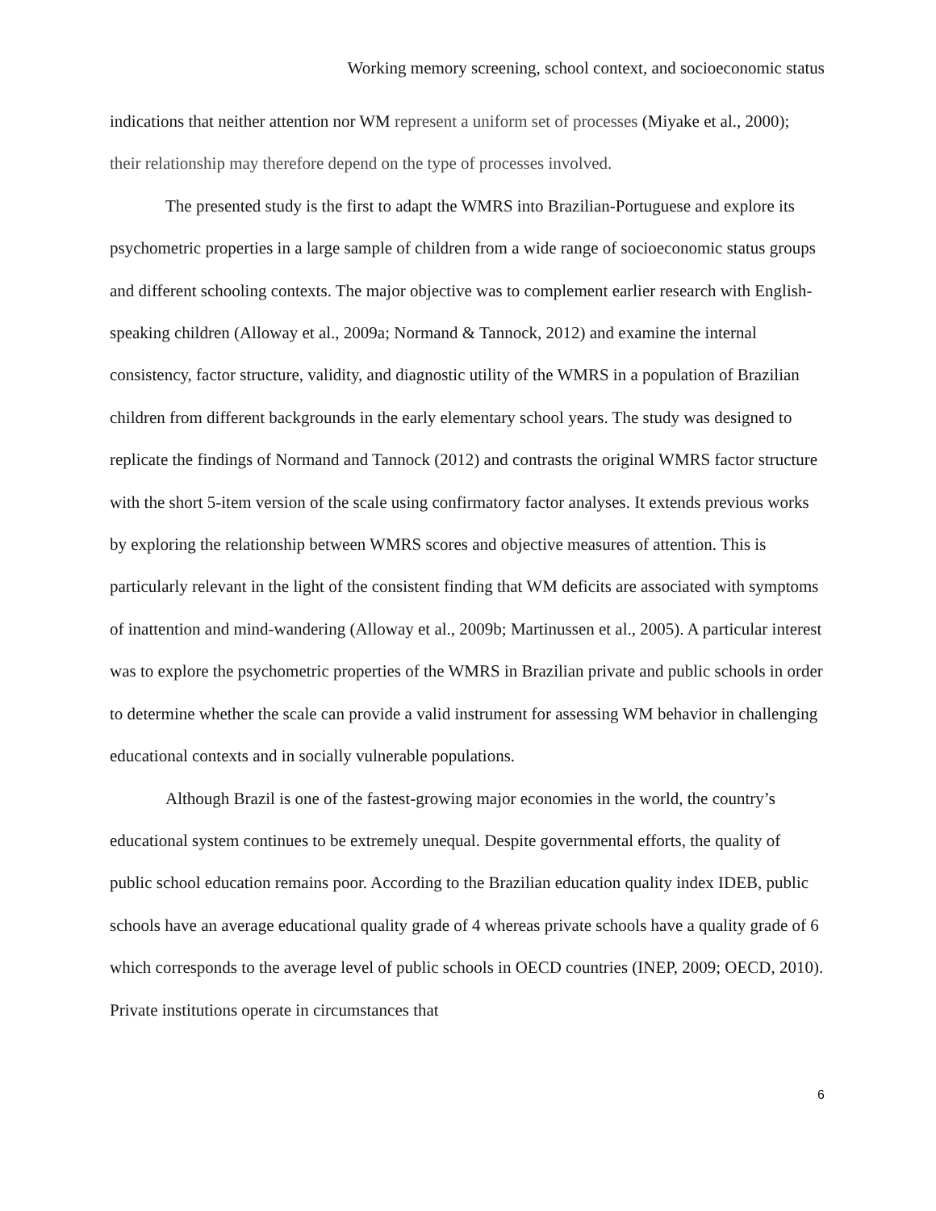Working memory screening, school context, and socioeconomic status
indications that neither attention nor WM represent a uniform set of processes (Miyake et al., 2000); their relationship may therefore depend on the type of processes involved.
The presented study is the first to adapt the WMRS into Brazilian-Portuguese and explore its psychometric properties in a large sample of children from a wide range of socioeconomic status groups and different schooling contexts. The major objective was to complement earlier research with English-speaking children (Alloway et al., 2009a; Normand & Tannock, 2012) and examine the internal consistency, factor structure, validity, and diagnostic utility of the WMRS in a population of Brazilian children from different backgrounds in the early elementary school years. The study was designed to replicate the findings of Normand and Tannock (2012) and contrasts the original WMRS factor structure with the short 5-item version of the scale using confirmatory factor analyses. It extends previous works by exploring the relationship between WMRS scores and objective measures of attention. This is particularly relevant in the light of the consistent finding that WM deficits are associated with symptoms of inattention and mind-wandering (Alloway et al., 2009b; Martinussen et al., 2005). A particular interest was to explore the psychometric properties of the WMRS in Brazilian private and public schools in order to determine whether the scale can provide a valid instrument for assessing WM behavior in challenging educational contexts and in socially vulnerable populations.
Although Brazil is one of the fastest-growing major economies in the world, the country’s educational system continues to be extremely unequal. Despite governmental efforts, the quality of public school education remains poor. According to the Brazilian education quality index IDEB, public schools have an average educational quality grade of 4 whereas private schools have a quality grade of 6 which corresponds to the average level of public schools in OECD countries (INEP, 2009; OECD, 2010). Private institutions operate in circumstances that
6